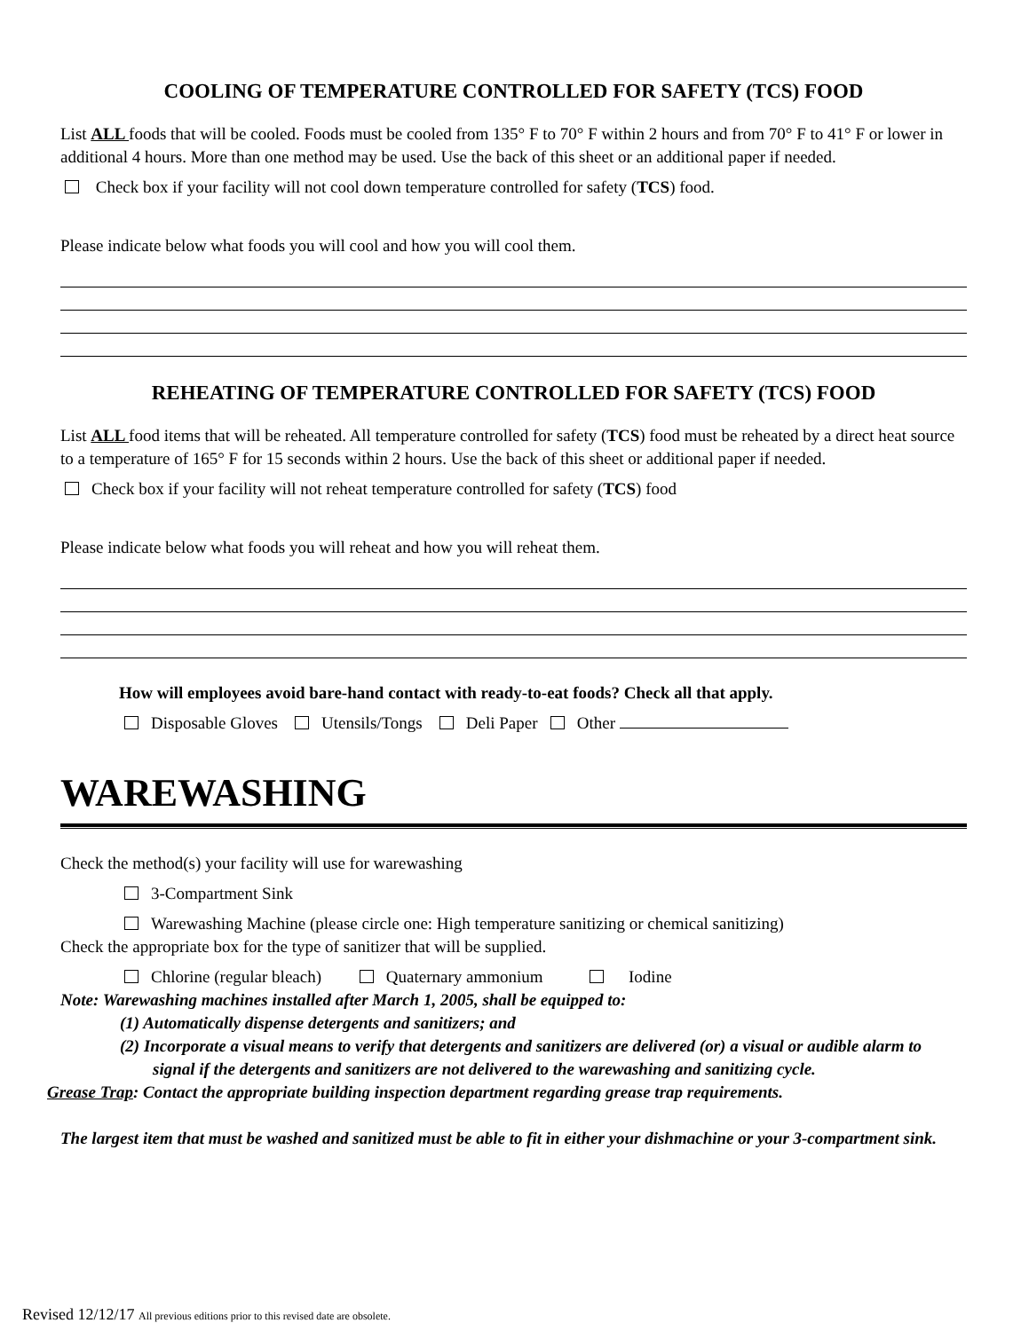COOLING OF TEMPERATURE CONTROLLED FOR SAFETY (TCS) FOOD
List ALL foods that will be cooled. Foods must be cooled from 135° F to 70° F within 2 hours and from 70° F to 41° F or lower in additional 4 hours. More than one method may be used. Use the back of this sheet or an additional paper if needed.
Check box if your facility will not cool down temperature controlled for safety (TCS) food.
Please indicate below what foods you will cool and how you will cool them.
REHEATING OF TEMPERATURE CONTROLLED FOR SAFETY (TCS) FOOD
List ALL food items that will be reheated. All temperature controlled for safety (TCS) food must be reheated by a direct heat source to a temperature of 165° F for 15 seconds within 2 hours. Use the back of this sheet or additional paper if needed.
Check box if your facility will not reheat temperature controlled for safety (TCS) food
Please indicate below what foods you will reheat and how you will reheat them.
How will employees avoid bare-hand contact with ready-to-eat foods? Check all that apply.
Disposable Gloves Utensils/Tongs Deli Paper Other
WAREWASHING
Check the method(s) your facility will use for warewashing
3-Compartment Sink
Warewashing Machine (please circle one: High temperature sanitizing or chemical sanitizing)
Check the appropriate box for the type of sanitizer that will be supplied.
Chlorine (regular bleach) Quaternary ammonium Iodine
Note: Warewashing machines installed after March 1, 2005, shall be equipped to:
(1) Automatically dispense detergents and sanitizers; and
(2) Incorporate a visual means to verify that detergents and sanitizers are delivered (or) a visual or audible alarm to signal if the detergents and sanitizers are not delivered to the warewashing and sanitizing cycle.
Grease Trap: Contact the appropriate building inspection department regarding grease trap requirements.
The largest item that must be washed and sanitized must be able to fit in either your dishmachine or your 3-compartment sink.
Revised 12/12/17 All previous editions prior to this revised date are obsolete.